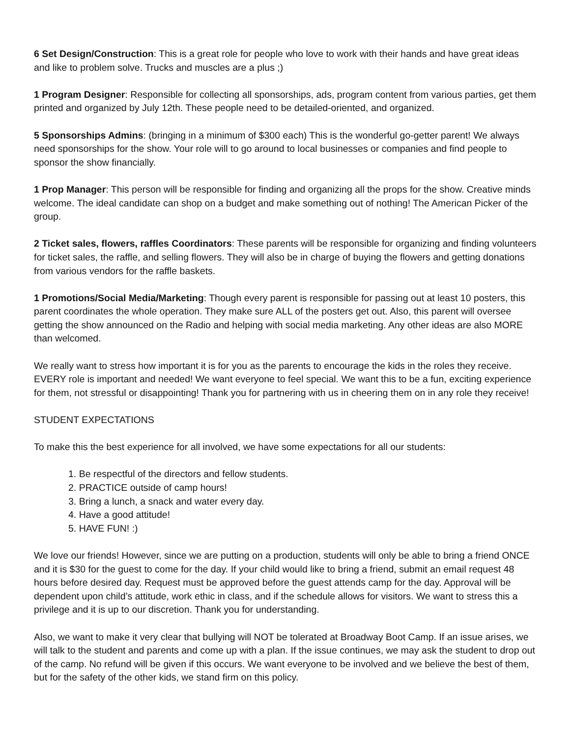6 Set Design/Construction: This is a great role for people who love to work with their hands and have great ideas and like to problem solve. Trucks and muscles are a plus ;)
1 Program Designer: Responsible for collecting all sponsorships, ads, program content from various parties, get them printed and organized by July 12th. These people need to be detailed-oriented, and organized.
5 Sponsorships Admins: (bringing in a minimum of $300 each) This is the wonderful go-getter parent! We always need sponsorships for the show. Your role will to go around to local businesses or companies and find people to sponsor the show financially.
1 Prop Manager: This person will be responsible for finding and organizing all the props for the show. Creative minds welcome. The ideal candidate can shop on a budget and make something out of nothing! The American Picker of the group.
2 Ticket sales, flowers, raffles Coordinators: These parents will be responsible for organizing and finding volunteers for ticket sales, the raffle, and selling flowers. They will also be in charge of buying the flowers and getting donations from various vendors for the raffle baskets.
1 Promotions/Social Media/Marketing: Though every parent is responsible for passing out at least 10 posters, this parent coordinates the whole operation. They make sure ALL of the posters get out. Also, this parent will oversee getting the show announced on the Radio and helping with social media marketing. Any other ideas are also MORE than welcomed.
We really want to stress how important it is for you as the parents to encourage the kids in the roles they receive. EVERY role is important and needed! We want everyone to feel special. We want this to be a fun, exciting experience for them, not stressful or disappointing! Thank you for partnering with us in cheering them on in any role they receive!
STUDENT EXPECTATIONS
To make this the best experience for all involved, we have some expectations for all our students:
1. Be respectful of the directors and fellow students.
2. PRACTICE outside of camp hours!
3. Bring a lunch, a snack and water every day.
4. Have a good attitude!
5. HAVE FUN! :)
We love our friends! However, since we are putting on a production, students will only be able to bring a friend ONCE and it is $30 for the guest to come for the day. If your child would like to bring a friend, submit an email request 48 hours before desired day. Request must be approved before the guest attends camp for the day. Approval will be dependent upon child’s attitude, work ethic in class, and if the schedule allows for visitors. We want to stress this a privilege and it is up to our discretion. Thank you for understanding.
Also, we want to make it very clear that bullying will NOT be tolerated at Broadway Boot Camp. If an issue arises, we will talk to the student and parents and come up with a plan. If the issue continues, we may ask the student to drop out of the camp. No refund will be given if this occurs. We want everyone to be involved and we believe the best of them, but for the safety of the other kids, we stand firm on this policy.